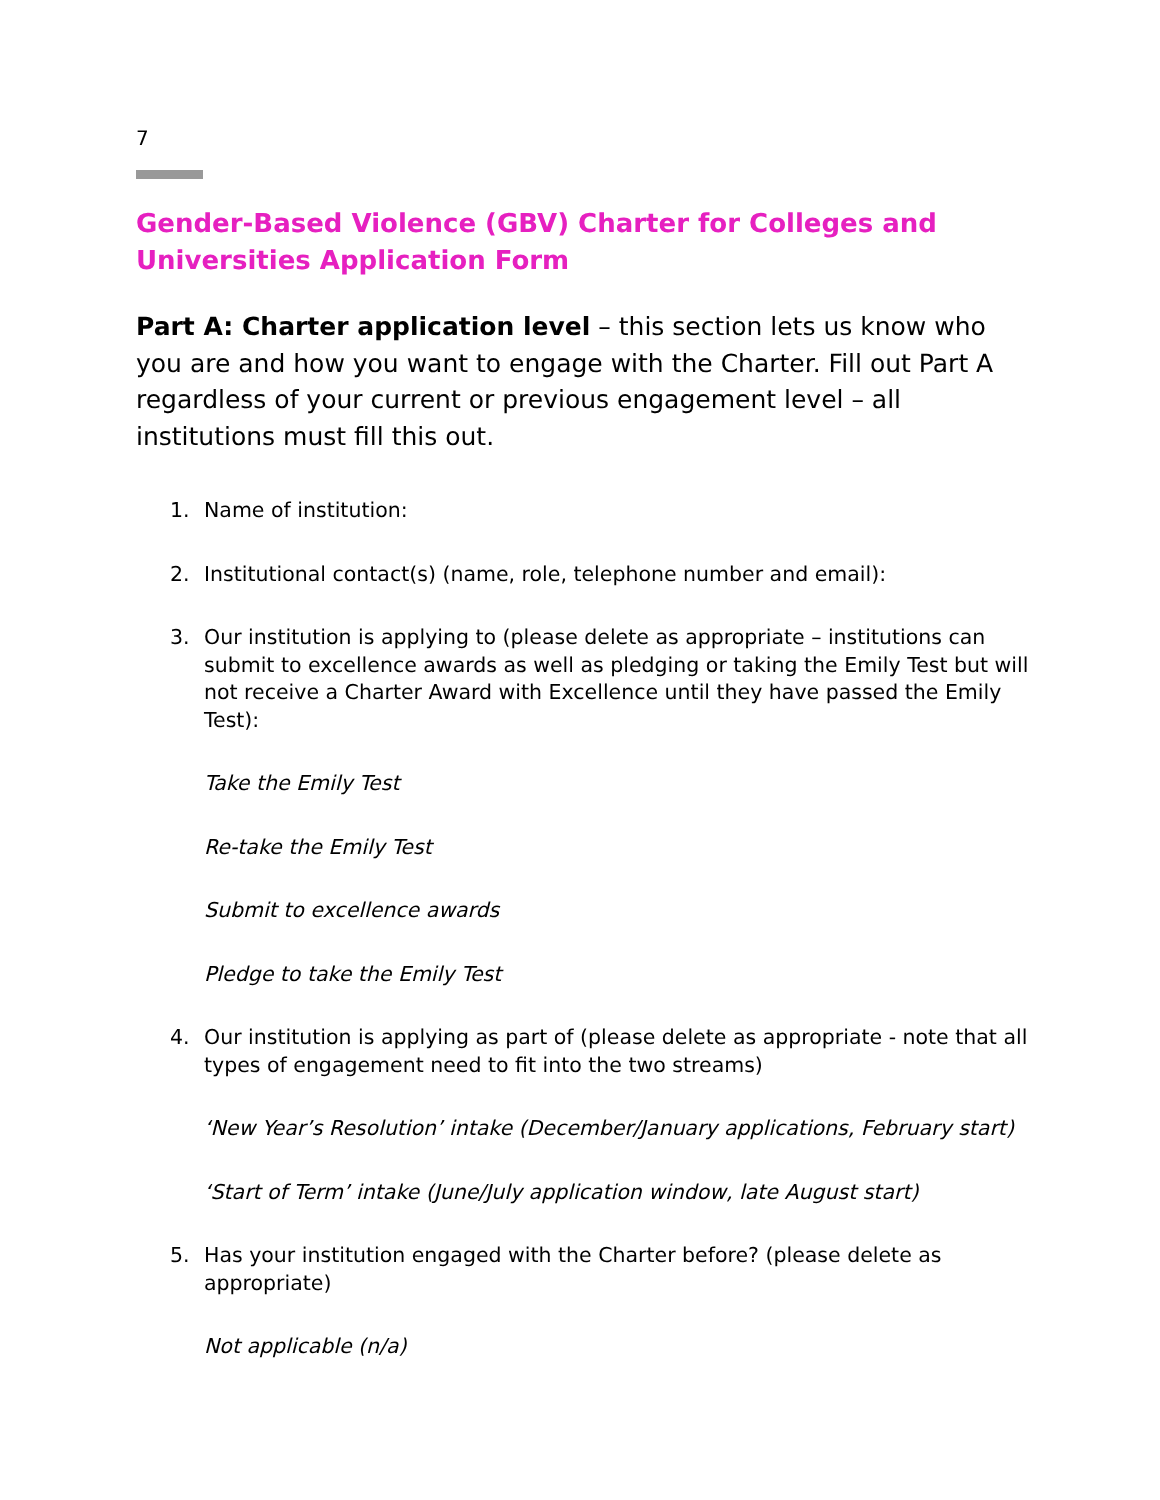7
Gender-Based Violence (GBV) Charter for Colleges and Universities Application Form
Part A: Charter application level – this section lets us know who you are and how you want to engage with the Charter. Fill out Part A regardless of your current or previous engagement level – all institutions must fill this out.
1. Name of institution:
2. Institutional contact(s) (name, role, telephone number and email):
3. Our institution is applying to (please delete as appropriate – institutions can submit to excellence awards as well as pledging or taking the Emily Test but will not receive a Charter Award with Excellence until they have passed the Emily Test):
Take the Emily Test
Re-take the Emily Test
Submit to excellence awards
Pledge to take the Emily Test
4. Our institution is applying as part of (please delete as appropriate - note that all types of engagement need to fit into the two streams)
‘New Year’s Resolution’ intake (December/January applications, February start)
‘Start of Term’ intake (June/July application window, late August start)
5. Has your institution engaged with the Charter before? (please delete as appropriate)
Not applicable (n/a)